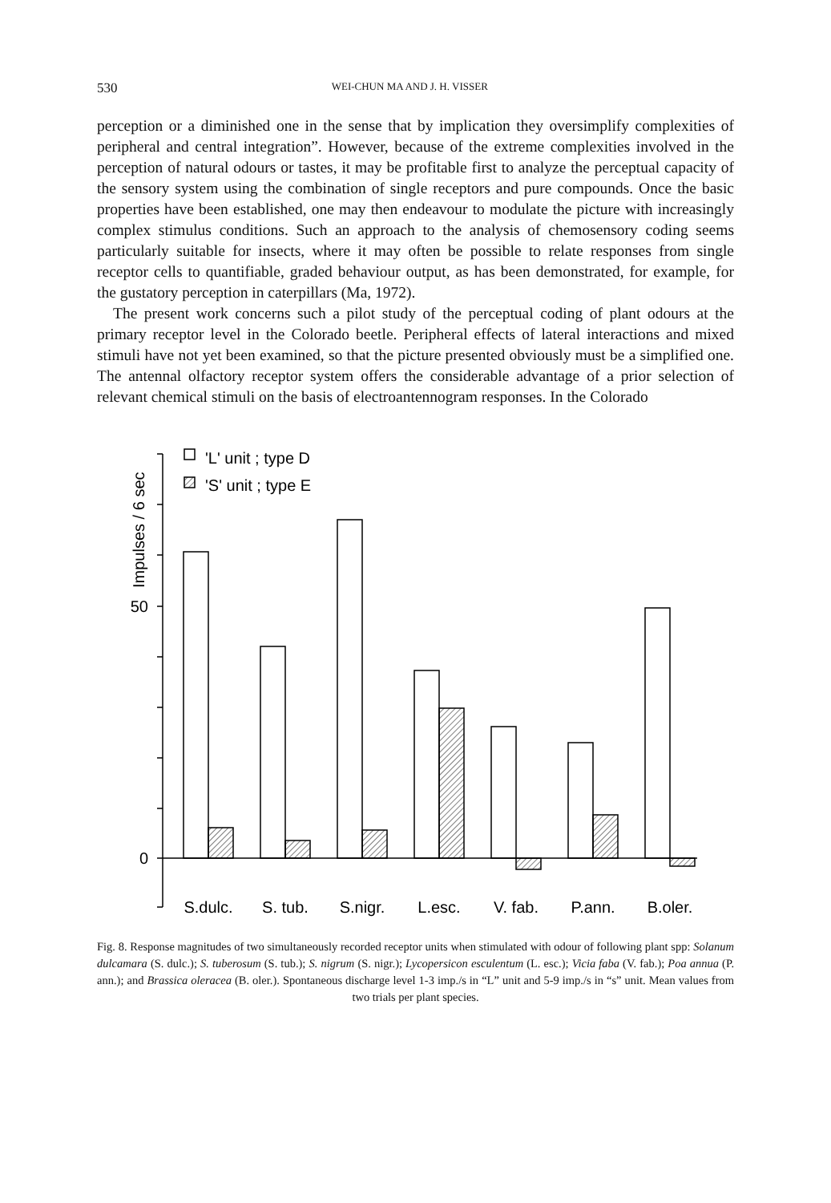530 WEI-CHUN MA AND J. H. VISSER
perception or a diminished one in the sense that by implication they oversimplify complexities of peripheral and central integration”. However, because of the extreme complexities involved in the perception of natural odours or tastes, it may be profitable first to analyze the perceptual capacity of the sensory system using the combination of single receptors and pure compounds. Once the basic properties have been established, one may then endeavour to modulate the picture with increasingly complex stimulus conditions. Such an approach to the analysis of chemosensory coding seems particularly suitable for insects, where it may often be possible to relate responses from single receptor cells to quantifiable, graded behaviour output, as has been demonstrated, for example, for the gustatory perception in caterpillars (Ma, 1972).
The present work concerns such a pilot study of the perceptual coding of plant odours at the primary receptor level in the Colorado beetle. Peripheral effects of lateral interactions and mixed stimuli have not yet been examined, so that the picture presented obviously must be a simplified one. The antennal olfactory receptor system offers the considerable advantage of a prior selection of relevant chemical stimuli on the basis of electroantennogram responses. In the Colorado
'L' unit ; type D
'S' unit ; type E
50
0
Impulses / 6 sec
S.dulc.
S. tub.
S.nigr.
L.esc.
V. fab.
P.ann.
B.oler.
Fig. 8. Response magnitudes of two simultaneously recorded receptor units when stimulated with odour of following plant spp: Solanum dulcamara (S. dulc.); S. tuberosum (S. tub.); S. nigrum (S. nigr.); Lycopersicon esculentum (L. esc.); Vicia faba (V. fab.); Poa annua (P. ann.); and Brassica oleracea (B. oler.). Spontaneous discharge level 1-3 imp./s in “L” unit and 5-9 imp./s in “s” unit. Mean values from two trials per plant species.